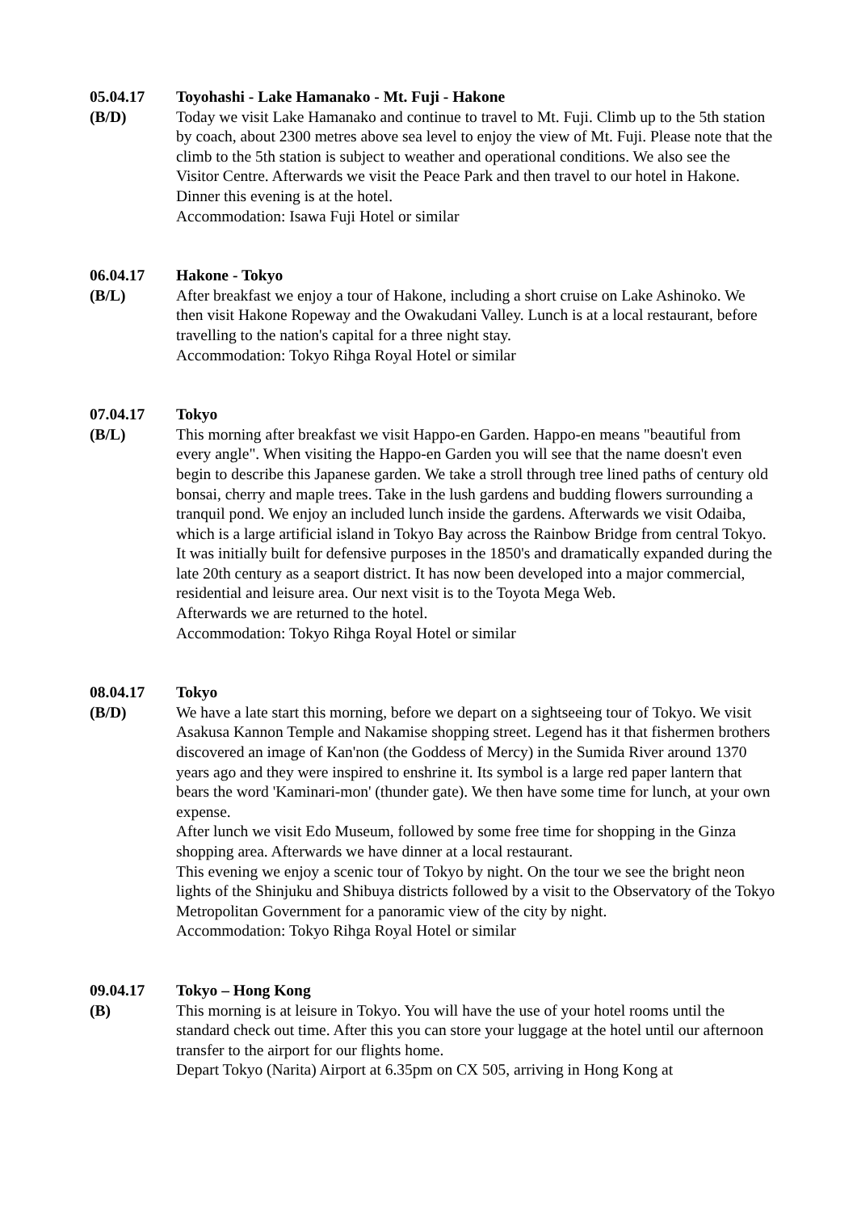05.04.17
(B/D)
Toyohashi - Lake Hamanako - Mt. Fuji - Hakone
Today we visit Lake Hamanako and continue to travel to Mt. Fuji. Climb up to the 5th station by coach, about 2300 metres above sea level to enjoy the view of Mt. Fuji. Please note that the climb to the 5th station is subject to weather and operational conditions. We also see the Visitor Centre. Afterwards we visit the Peace Park and then travel to our hotel in Hakone.
Dinner this evening is at the hotel.
Accommodation: Isawa Fuji Hotel or similar
06.04.17
(B/L)
Hakone - Tokyo
After breakfast we enjoy a tour of Hakone, including a short cruise on Lake Ashinoko. We then visit Hakone Ropeway and the Owakudani Valley. Lunch is at a local restaurant, before travelling to the nation's capital for a three night stay.
Accommodation: Tokyo Rihga Royal Hotel or similar
07.04.17
(B/L)
Tokyo
This morning after breakfast we visit Happo-en Garden. Happo-en means "beautiful from every angle". When visiting the Happo-en Garden you will see that the name doesn't even begin to describe this Japanese garden. We take a stroll through tree lined paths of century old bonsai, cherry and maple trees. Take in the lush gardens and budding flowers surrounding a tranquil pond. We enjoy an included lunch inside the gardens. Afterwards we visit Odaiba, which is a large artificial island in Tokyo Bay across the Rainbow Bridge from central Tokyo. It was initially built for defensive purposes in the 1850's and dramatically expanded during the late 20th century as a seaport district. It has now been developed into a major commercial, residential and leisure area. Our next visit is to the Toyota Mega Web.
Afterwards we are returned to the hotel.
Accommodation: Tokyo Rihga Royal Hotel or similar
08.04.17
(B/D)
Tokyo
We have a late start this morning, before we depart on a sightseeing tour of Tokyo. We visit Asakusa Kannon Temple and Nakamise shopping street. Legend has it that fishermen brothers discovered an image of Kan'non (the Goddess of Mercy) in the Sumida River around 1370 years ago and they were inspired to enshrine it. Its symbol is a large red paper lantern that bears the word 'Kaminari-mon' (thunder gate). We then have some time for lunch, at your own expense.
After lunch we visit Edo Museum, followed by some free time for shopping in the Ginza shopping area. Afterwards we have dinner at a local restaurant.
This evening we enjoy a scenic tour of Tokyo by night. On the tour we see the bright neon lights of the Shinjuku and Shibuya districts followed by a visit to the Observatory of the Tokyo Metropolitan Government for a panoramic view of the city by night.
Accommodation: Tokyo Rihga Royal Hotel or similar
09.04.17
(B)
Tokyo – Hong Kong
This morning is at leisure in Tokyo. You will have the use of your hotel rooms until the standard check out time. After this you can store your luggage at the hotel until our afternoon transfer to the airport for our flights home.
Depart Tokyo (Narita) Airport at 6.35pm on CX 505, arriving in Hong Kong at